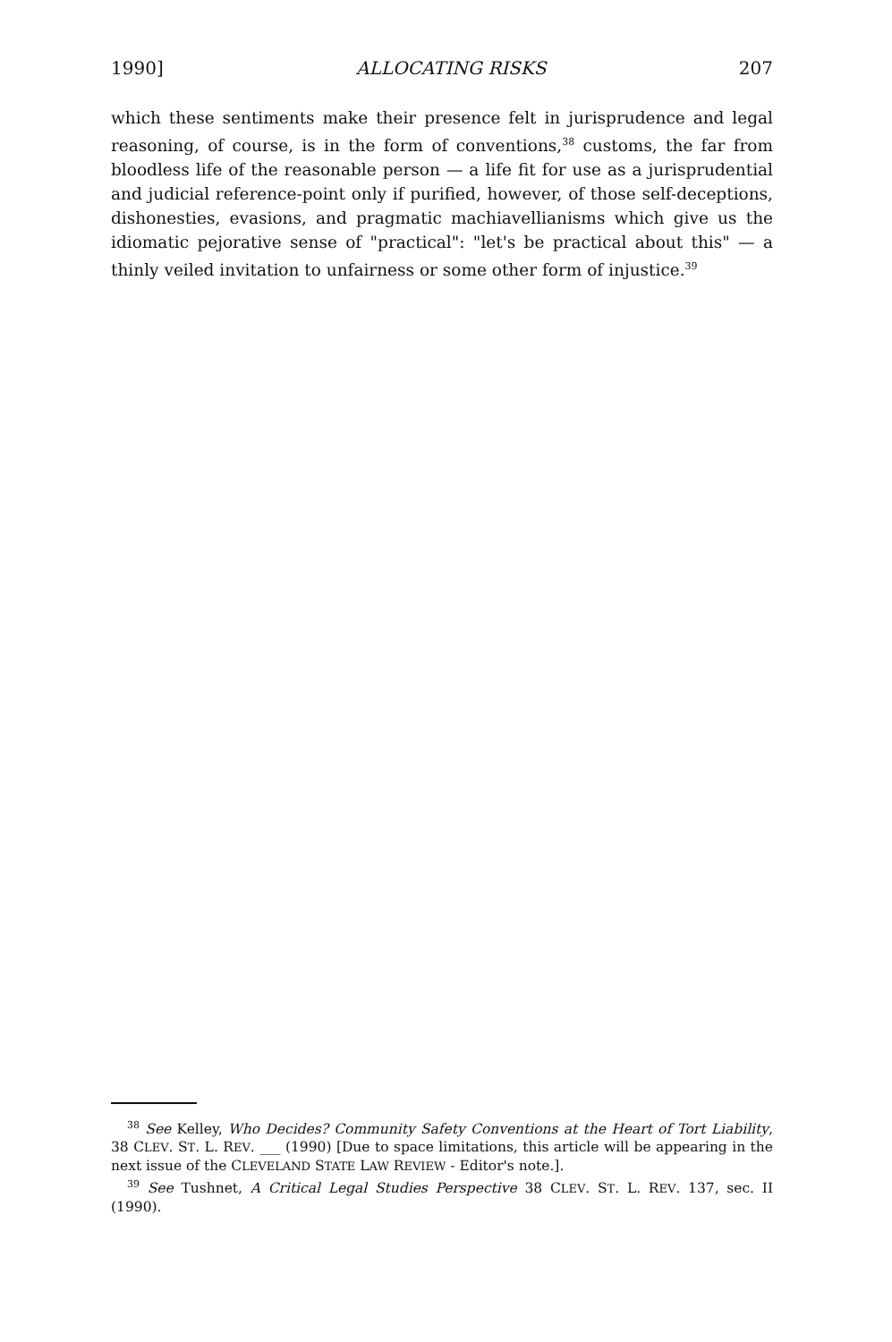1990] ALLOCATING RISKS 207
which these sentiments make their presence felt in jurisprudence and legal reasoning, of course, is in the form of conventions,<sup>38</sup> customs, the far from bloodless life of the reasonable person — a life fit for use as a jurisprudential and judicial reference-point only if purified, however, of those self-deceptions, dishonesties, evasions, and pragmatic machiavellianisms which give us the idiomatic pejorative sense of "practical": "let's be practical about this" — a thinly veiled invitation to unfairness or some other form of injustice.<sup>39</sup>
<sup>38</sup> See Kelley, Who Decides? Community Safety Conventions at the Heart of Tort Liability, 38 CLEV. ST. L. REV. ___ (1990) [Due to space limitations, this article will be appearing in the next issue of the CLEVELAND STATE LAW REVIEW - Editor's note.].
<sup>39</sup> See Tushnet, A Critical Legal Studies Perspective 38 CLEV. ST. L. REV. 137, sec. II (1990).